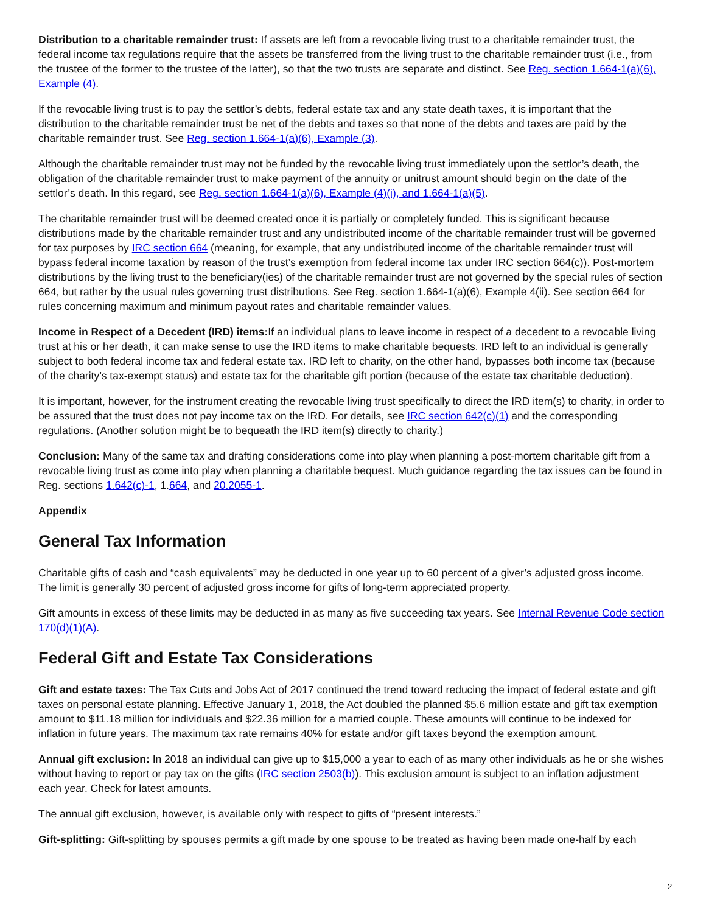Distribution to a charitable remainder trust: If assets are left from a revocable living trust to a charitable remainder trust, the federal income tax regulations require that the assets be transferred from the living trust to the charitable remainder trust (i.e., from the trustee of the former to the trustee of the latter), so that the two trusts are separate and distinct. See Reg. section 1.664-1(a)(6), Example (4).
If the revocable living trust is to pay the settlor’s debts, federal estate tax and any state death taxes, it is important that the distribution to the charitable remainder trust be net of the debts and taxes so that none of the debts and taxes are paid by the charitable remainder trust. See Reg. section 1.664-1(a)(6), Example (3).
Although the charitable remainder trust may not be funded by the revocable living trust immediately upon the settlor’s death, the obligation of the charitable remainder trust to make payment of the annuity or unitrust amount should begin on the date of the settlor’s death. In this regard, see Reg. section 1.664-1(a)(6), Example (4)(i), and 1.664-1(a)(5).
The charitable remainder trust will be deemed created once it is partially or completely funded. This is significant because distributions made by the charitable remainder trust and any undistributed income of the charitable remainder trust will be governed for tax purposes by IRC section 664 (meaning, for example, that any undistributed income of the charitable remainder trust will bypass federal income taxation by reason of the trust’s exemption from federal income tax under IRC section 664(c)). Post-mortem distributions by the living trust to the beneficiary(ies) of the charitable remainder trust are not governed by the special rules of section 664, but rather by the usual rules governing trust distributions. See Reg. section 1.664-1(a)(6), Example 4(ii). See section 664 for rules concerning maximum and minimum payout rates and charitable remainder values.
Income in Respect of a Decedent (IRD) items: If an individual plans to leave income in respect of a decedent to a revocable living trust at his or her death, it can make sense to use the IRD items to make charitable bequests. IRD left to an individual is generally subject to both federal income tax and federal estate tax. IRD left to charity, on the other hand, bypasses both income tax (because of the charity’s tax-exempt status) and estate tax for the charitable gift portion (because of the estate tax charitable deduction).
It is important, however, for the instrument creating the revocable living trust specifically to direct the IRD item(s) to charity, in order to be assured that the trust does not pay income tax on the IRD. For details, see IRC section 642(c)(1) and the corresponding regulations. (Another solution might be to bequeath the IRD item(s) directly to charity.)
Conclusion: Many of the same tax and drafting considerations come into play when planning a post-mortem charitable gift from a revocable living trust as come into play when planning a charitable bequest. Much guidance regarding the tax issues can be found in Reg. sections 1.642(c)-1, 1.664, and 20.2055-1.
Appendix
General Tax Information
Charitable gifts of cash and “cash equivalents” may be deducted in one year up to 60 percent of a giver’s adjusted gross income. The limit is generally 30 percent of adjusted gross income for gifts of long-term appreciated property.
Gift amounts in excess of these limits may be deducted in as many as five succeeding tax years. See Internal Revenue Code section 170(d)(1)(A).
Federal Gift and Estate Tax Considerations
Gift and estate taxes: The Tax Cuts and Jobs Act of 2017 continued the trend toward reducing the impact of federal estate and gift taxes on personal estate planning. Effective January 1, 2018, the Act doubled the planned $5.6 million estate and gift tax exemption amount to $11.18 million for individuals and $22.36 million for a married couple. These amounts will continue to be indexed for inflation in future years. The maximum tax rate remains 40% for estate and/or gift taxes beyond the exemption amount.
Annual gift exclusion: In 2018 an individual can give up to $15,000 a year to each of as many other individuals as he or she wishes without having to report or pay tax on the gifts (IRC section 2503(b)). This exclusion amount is subject to an inflation adjustment each year. Check for latest amounts.
The annual gift exclusion, however, is available only with respect to gifts of “present interests.”
Gift-splitting: Gift-splitting by spouses permits a gift made by one spouse to be treated as having been made one-half by each
2